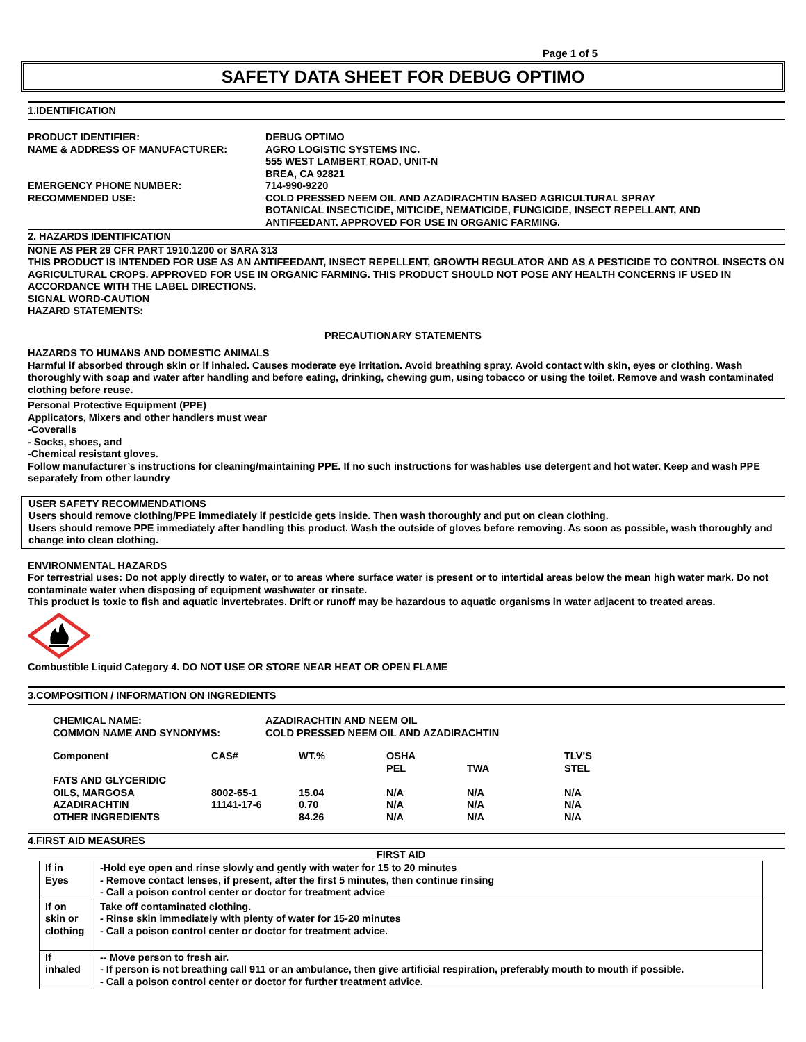Page 1 of 5
SAFETY DATA SHEET FOR DEBUG OPTIMO
1.IDENTIFICATION
| PRODUCT IDENTIFIER: | DEBUG OPTIMO |
| NAME & ADDRESS OF MANUFACTURER: | AGRO LOGISTIC SYSTEMS INC. 555 WEST LAMBERT ROAD, UNIT-N BREA, CA 92821 |
| EMERGENCY PHONE NUMBER: | 714-990-9220 |
| RECOMMENDED USE: | COLD PRESSED NEEM OIL AND AZADIRACHTIN BASED AGRICULTURAL SPRAY BOTANICAL INSECTICIDE, MITICIDE, NEMATICIDE, FUNGICIDE, INSECT REPELLANT, AND ANTIFEEDANT. APPROVED FOR USE IN ORGANIC FARMING. |
2. HAZARDS IDENTIFICATION
NONE AS PER 29 CFR PART 1910.1200 or SARA 313
THIS PRODUCT IS INTENDED FOR USE AS AN ANTIFEEDANT, INSECT REPELLENT, GROWTH REGULATOR AND AS A PESTICIDE TO CONTROL INSECTS ON AGRICULTURAL CROPS. APPROVED FOR USE IN ORGANIC FARMING. THIS PRODUCT SHOULD NOT POSE ANY HEALTH CONCERNS IF USED IN ACCORDANCE WITH THE LABEL DIRECTIONS.
SIGNAL WORD-CAUTION
HAZARD STATEMENTS:
PRECAUTIONARY STATEMENTS
HAZARDS TO HUMANS AND DOMESTIC ANIMALS
Harmful if absorbed through skin or if inhaled. Causes moderate eye irritation. Avoid breathing spray. Avoid contact with skin, eyes or clothing. Wash thoroughly with soap and water after handling and before eating, drinking, chewing gum, using tobacco or using the toilet. Remove and wash contaminated clothing before reuse.
Personal Protective Equipment (PPE)
Applicators, Mixers and other handlers must wear
-Coveralls
- Socks, shoes, and
-Chemical resistant gloves.
Follow manufacturer’s instructions for cleaning/maintaining PPE. If no such instructions for washables use detergent and hot water. Keep and wash PPE separately from other laundry
USER SAFETY RECOMMENDATIONS
Users should remove clothing/PPE immediately if pesticide gets inside. Then wash thoroughly and put on clean clothing.
Users should remove PPE immediately after handling this product. Wash the outside of gloves before removing. As soon as possible, wash thoroughly and change into clean clothing.
ENVIRONMENTAL HAZARDS
For terrestrial uses: Do not apply directly to water, or to areas where surface water is present or to intertidal areas below the mean high water mark. Do not contaminate water when disposing of equipment washwater or rinsate.
This product is toxic to fish and aquatic invertebrates. Drift or runoff may be hazardous to aquatic organisms in water adjacent to treated areas.
Combustible Liquid Category 4. DO NOT USE OR STORE NEAR HEAT OR OPEN FLAME
3.COMPOSITION / INFORMATION ON INGREDIENTS
| CHEMICAL NAME: COMMON NAME AND SYNONYMS: | AZADIRACHTIN AND NEEM OIL COLD PRESSED NEEM OIL AND AZADIRACHTIN |
| Component | CAS# | WT.% | OSHA PEL | TWA | TLV’S STEL |
| --- | --- | --- | --- | --- | --- |
| FATS AND GLYCERIDIC OILS, MARGOSA | 8002-65-1 | 15.04 | N/A | N/A | N/A |
| AZADIRACHTIN | 11141-17-6 | 0.70 | N/A | N/A | N/A |
| OTHER INGREDIENTS | | 84.26 | N/A | N/A | N/A |
4.FIRST AID MEASURES
| FIRST AID | |
| --- | --- |
| If in Eyes | -Hold eye open and rinse slowly and gently with water for 15 to 20 minutes - Remove contact lenses, if present, after the first 5 minutes, then continue rinsing - Call a poison control center or doctor for treatment advice |
| If on skin or clothing | Take off contaminated clothing. - Rinse skin immediately with plenty of water for 15-20 minutes - Call a poison control center or doctor for treatment advice. |
| If inhaled | -- Move person to fresh air. - If person is not breathing call 911 or an ambulance, then give artificial respiration, preferably mouth to mouth if possible. - Call a poison control center or doctor for further treatment advice. |